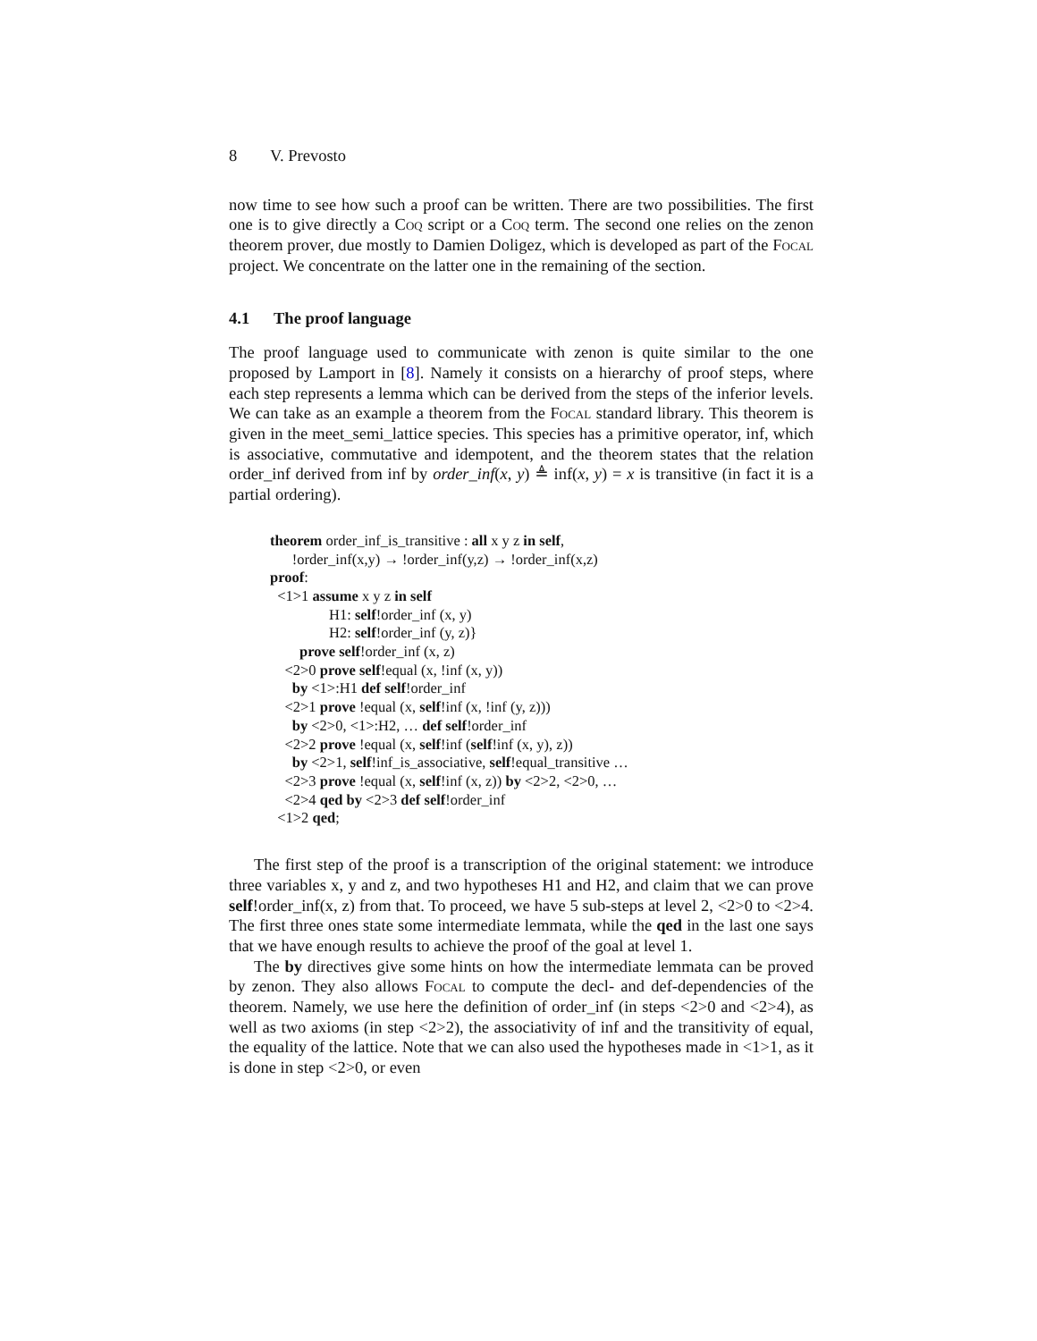8 V. Prevosto
now time to see how such a proof can be written. There are two possibilities. The first one is to give directly a Coq script or a Coq term. The second one relies on the zenon theorem prover, due mostly to Damien Doligez, which is developed as part of the Focal project. We concentrate on the latter one in the remaining of the section.
4.1 The proof language
The proof language used to communicate with zenon is quite similar to the one proposed by Lamport in [8]. Namely it consists on a hierarchy of proof steps, where each step represents a lemma which can be derived from the steps of the inferior levels. We can take as an example a theorem from the Focal standard library. This theorem is given in the meet_semi_lattice species. This species has a primitive operator, inf, which is associative, commutative and idempotent, and the theorem states that the relation order_inf derived from inf by order_inf(x, y) ≜ inf(x, y) = x is transitive (in fact it is a partial ordering).
theorem order_inf_is_transitive : all x y z in self,
!order_inf(x,y) → !order_inf(y,z) → !order_inf(x,z)
proof:
<1>1 assume x y z in self
H1: self!order_inf (x, y)
H2: self!order_inf (y, z)}
prove self!order_inf (x, z)
<2>0 prove self!equal (x, !inf (x, y))
by <1>:H1 def self!order_inf
<2>1 prove !equal (x, self!inf (x, !inf (y, z)))
by <2>0, <1>:H2, … def self!order_inf
<2>2 prove !equal (x, self!inf (self!inf (x, y), z))
by <2>1, self!inf_is_associative, self!equal_transitive …
<2>3 prove !equal (x, self!inf (x, z)) by <2>2, <2>0, …
<2>4 qed by <2>3 def self!order_inf
<1>2 qed;
The first step of the proof is a transcription of the original statement: we introduce three variables x, y and z, and two hypotheses H1 and H2, and claim that we can prove self!order_inf(x, z) from that. To proceed, we have 5 sub-steps at level 2, <2>0 to <2>4. The first three ones state some intermediate lemmata, while the qed in the last one says that we have enough results to achieve the proof of the goal at level 1.
The by directives give some hints on how the intermediate lemmata can be proved by zenon. They also allows Focal to compute the decl- and def-dependencies of the theorem. Namely, we use here the definition of order_inf (in steps <2>0 and <2>4), as well as two axioms (in step <2>2), the associativity of inf and the transitivity of equal, the equality of the lattice. Note that we can also used the hypotheses made in <1>1, as it is done in step <2>0, or even